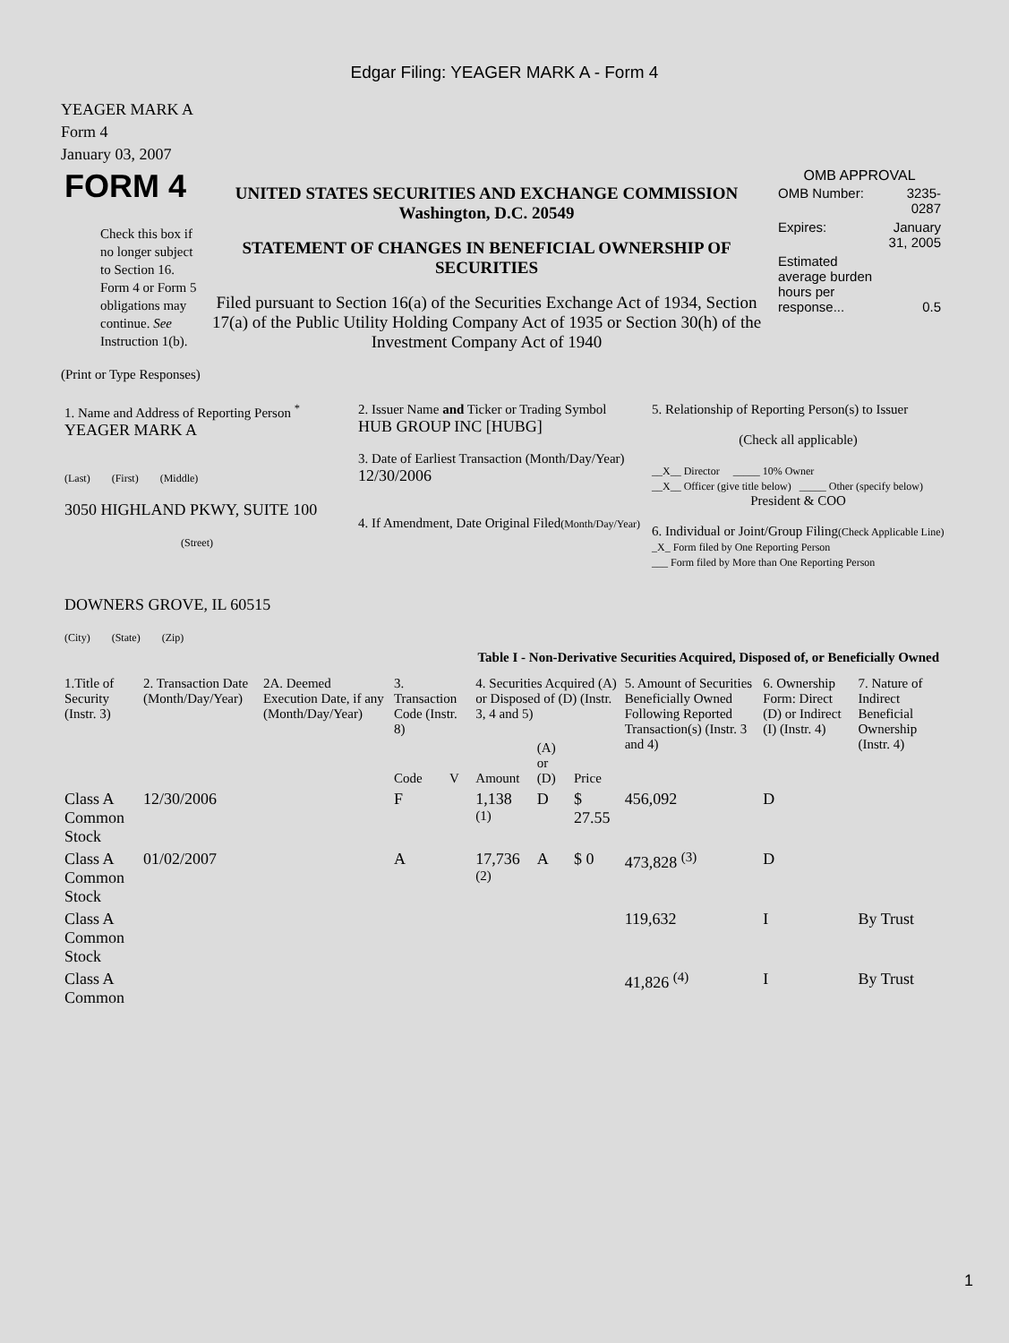Edgar Filing: YEAGER MARK A - Form 4
YEAGER MARK A
Form 4
January 03, 2007
| FORM 4 Check this box if no longer subject to Section 16. Form 4 or Form 5 obligations may continue. See Instruction 1(b). | UNITED STATES SECURITIES AND EXCHANGE COMMISSION Washington, D.C. 20549 STATEMENT OF CHANGES IN BENEFICIAL OWNERSHIP OF SECURITIES Filed pursuant to Section 16(a) of the Securities Exchange Act of 1934, Section 17(a) of the Public Utility Holding Company Act of 1935 or Section 30(h) of the Investment Company Act of 1940 | OMB APPROVAL / OMB Number: / 3235-0287 / / Expires: / January 31, 2005 / / Estimated average burden hours per response... / 0.5 / |
(Print or Type Responses)
| 1. Name and Address of Reporting Person <sup>*</sup> YEAGER MARK A (Last) (First) (Middle) 3050 HIGHLAND PKWY, SUITE 100 (Street) DOWNERS GROVE, IL 60515 (City) (State) (Zip) | 2. Issuer Name and Ticker or Trading Symbol HUB GROUP INC [HUBG] 3. Date of Earliest Transaction (Month/Day/Year) 12/30/2006 4. If Amendment, Date Original Filed (Month/Day/Year) | 5. Relationship of Reporting Person(s) to Issuer (Check all applicable) __X__ Director _____ 10% Owner __X__ Officer (give title below) _____ Other (specify below) President & COO 6. Individual or Joint/Group Filing (Check Applicable Line) _X_ Form filed by One Reporting Person ___ Form filed by More than One Reporting Person |
Table I - Non-Derivative Securities Acquired, Disposed of, or Beneficially Owned
| 1.Title of Security (Instr. 3) | 2. Transaction Date (Month/Day/Year) | 2A. Deemed Execution Date, if any (Month/Day/Year) | 3. Transaction Code (Instr. 8) | | 4. Securities Acquired (A) or Disposed of (D) (Instr. 3, 4 and 5) | | | 5. Amount of Securities Beneficially Owned Following Reported Transaction(s) (Instr. 3 and 4) | 6. Ownership Form: Direct (D) or Indirect (I) (Instr. 4) | 7. Nature of Indirect Beneficial Ownership (Instr. 4) |
| --- | --- | --- | --- | --- | --- | --- | --- | --- | --- | --- |
| | | | Code | V | Amount | (A) or (D) | Price | | | |
| Class A Common Stock | 12/30/2006 | | F | | 1,138 <sup>(1)</sup> | D | $ 27.55 | 456,092 | D | |
| Class A Common Stock | 01/02/2007 | | A | | 17,736 <sup>(2)</sup> | A | $ 0 | 473,828 <sup>(3)</sup> | D | |
| Class A Common Stock | | | | | | | | 119,632 | I | By Trust |
| Class A Common | | | | | | | | 41,826 <sup>(4)</sup> | I | By Trust |
1